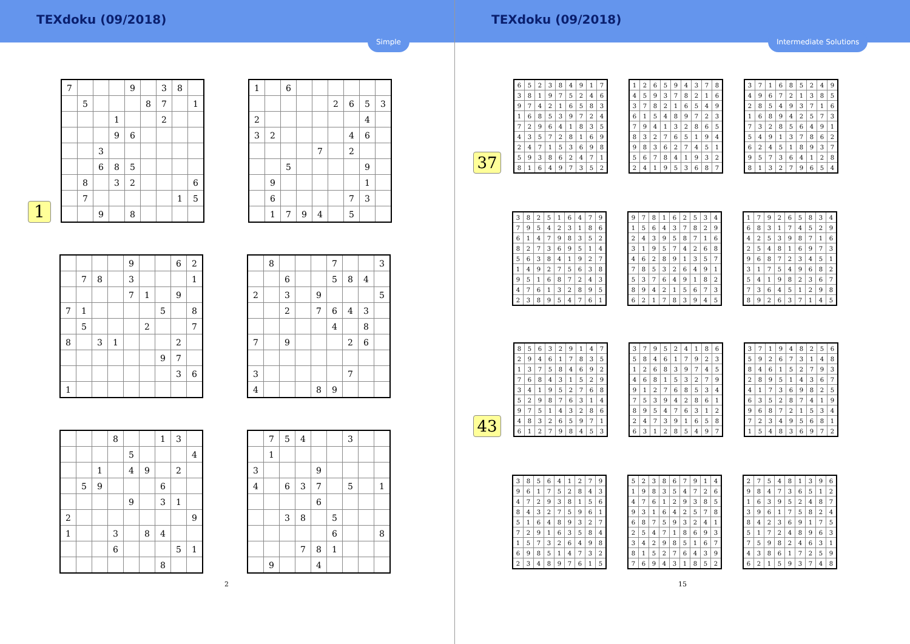TEXdoku (09/2018)
Simple
1
| 7 | | | | 9 | | 3 | 8 | |
| | 5 | | | | 8 | 7 | | 1 |
| | | | 1 | | | 2 | | |
| | | | 9 | 6 | | | | |
| | | 3 | | | | | | |
| | | 6 | 8 | 5 | | | | |
| | 8 | | 3 | 2 | | | | 6 |
| | 7 | | | | | | 1 | 5 |
| | | 9 | | 8 | | | | |
| 1 | | 6 | | | | | | |
| | | | | | 2 | 6 | 5 | 3 |
| 2 | | | | | | | 4 | |
| 3 | 2 | | | | | 4 | 6 | |
| | | | | 7 | | 2 | | |
| | | 5 | | | | | 9 | |
| | 9 | | | | | | 1 | |
| | 6 | | | | | 7 | 3 | |
| | 1 | 7 | 9 | 4 | | 5 | | |
| | | | | 9 | | | 6 | 2 |
| | 7 | 8 | | 3 | | | | 1 |
| | | | | 7 | 1 | | 9 | |
| 7 | 1 | | | | | 5 | | 8 |
| | 5 | | | | 2 | | | 7 |
| 8 | | 3 | 1 | | | | 2 | |
| | | | | | | 9 | 7 | |
| | | | | | | | 3 | 6 |
| 1 | | | | | | | | |
| | 8 | | | | 7 | | | 3 |
| | | 6 | | | 5 | 8 | 4 | |
| 2 | | 3 | | 9 | | | | 5 |
| | | 2 | | 7 | 6 | 4 | 3 | |
| | | | | | 4 | | 8 | |
| 7 | | 9 | | | | 2 | 6 | |
| 3 | | | | | | 7 | | |
| 4 | | | | 8 | 9 | | | |
| | | | 8 | | | 1 | 3 | |
| | | | | 5 | | | | 4 |
| | | 1 | | 4 | 9 | | 2 | |
| | 5 | 9 | | | | 6 | | |
| | | | | 9 | | 3 | 1 | |
| 2 | | | | | | | | 9 |
| 1 | | | 3 | | 8 | 4 | | |
| | | | 6 | | | | 5 | 1 |
| | | | | | | 8 | | |
| | 7 | 5 | 4 | | | 3 | | |
| | 1 | | | | | | | |
| 3 | | | | 9 | | | | |
| 4 | | 6 | 3 | 7 | | 5 | | 1 |
| | | | | 6 | | | | |
| | | 3 | 8 | | 5 | | | |
| | | | | | 6 | | | 8 |
| | | | 7 | 8 | 1 | | | |
| | 9 | | | 4 | | | | |
2
TEXdoku (09/2018)
Intermediate Solutions
37
| 6 | 5 | 2 | 3 | 8 | 4 | 9 | 1 | 7 |
| 3 | 8 | 1 | 9 | 7 | 5 | 2 | 4 | 6 |
| 9 | 7 | 4 | 2 | 1 | 6 | 5 | 8 | 3 |
| 1 | 6 | 8 | 5 | 3 | 9 | 7 | 2 | 4 |
| 7 | 2 | 9 | 6 | 4 | 1 | 8 | 3 | 5 |
| 4 | 3 | 5 | 7 | 2 | 8 | 1 | 6 | 9 |
| 2 | 4 | 7 | 1 | 5 | 3 | 6 | 9 | 8 |
| 5 | 9 | 3 | 8 | 6 | 2 | 4 | 7 | 1 |
| 8 | 1 | 6 | 4 | 9 | 7 | 3 | 5 | 2 |
| 1 | 2 | 6 | 5 | 9 | 4 | 3 | 7 | 8 |
| 4 | 5 | 9 | 3 | 7 | 8 | 2 | 1 | 6 |
| 3 | 7 | 8 | 2 | 1 | 6 | 5 | 4 | 9 |
| 6 | 1 | 5 | 4 | 8 | 9 | 7 | 2 | 3 |
| 7 | 9 | 4 | 1 | 3 | 2 | 8 | 6 | 5 |
| 8 | 3 | 2 | 7 | 6 | 5 | 1 | 9 | 4 |
| 9 | 8 | 3 | 6 | 2 | 7 | 4 | 5 | 1 |
| 5 | 6 | 7 | 8 | 4 | 1 | 9 | 3 | 2 |
| 2 | 4 | 1 | 9 | 5 | 3 | 6 | 8 | 7 |
| 3 | 7 | 1 | 6 | 8 | 5 | 2 | 4 | 9 |
| 4 | 9 | 6 | 7 | 2 | 1 | 3 | 8 | 5 |
| 2 | 8 | 5 | 4 | 9 | 3 | 7 | 1 | 6 |
| 1 | 6 | 8 | 9 | 4 | 2 | 5 | 7 | 3 |
| 7 | 3 | 2 | 8 | 5 | 6 | 4 | 9 | 1 |
| 5 | 4 | 9 | 1 | 3 | 7 | 8 | 6 | 2 |
| 6 | 2 | 4 | 5 | 1 | 8 | 9 | 3 | 7 |
| 9 | 5 | 7 | 3 | 6 | 4 | 1 | 2 | 8 |
| 8 | 1 | 3 | 2 | 7 | 9 | 6 | 5 | 4 |
| 3 | 8 | 2 | 5 | 1 | 6 | 4 | 7 | 9 |
| 7 | 9 | 5 | 4 | 2 | 3 | 1 | 8 | 6 |
| 6 | 1 | 4 | 7 | 9 | 8 | 3 | 5 | 2 |
| 8 | 2 | 7 | 3 | 6 | 9 | 5 | 1 | 4 |
| 5 | 6 | 3 | 8 | 4 | 1 | 9 | 2 | 7 |
| 1 | 4 | 9 | 2 | 7 | 5 | 6 | 3 | 8 |
| 9 | 5 | 1 | 6 | 8 | 7 | 2 | 4 | 3 |
| 4 | 7 | 6 | 1 | 3 | 2 | 8 | 9 | 5 |
| 2 | 3 | 8 | 9 | 5 | 4 | 7 | 6 | 1 |
| 9 | 7 | 8 | 1 | 6 | 2 | 5 | 3 | 4 |
| 1 | 5 | 6 | 4 | 3 | 7 | 8 | 2 | 9 |
| 2 | 4 | 3 | 9 | 5 | 8 | 7 | 1 | 6 |
| 3 | 1 | 9 | 5 | 7 | 4 | 2 | 6 | 8 |
| 4 | 6 | 2 | 8 | 9 | 1 | 3 | 5 | 7 |
| 7 | 8 | 5 | 3 | 2 | 6 | 4 | 9 | 1 |
| 5 | 3 | 7 | 6 | 4 | 9 | 1 | 8 | 2 |
| 8 | 9 | 4 | 2 | 1 | 5 | 6 | 7 | 3 |
| 6 | 2 | 1 | 7 | 8 | 3 | 9 | 4 | 5 |
| 1 | 7 | 9 | 2 | 6 | 5 | 8 | 3 | 4 |
| 6 | 8 | 3 | 1 | 7 | 4 | 5 | 2 | 9 |
| 4 | 2 | 5 | 3 | 9 | 8 | 7 | 1 | 6 |
| 2 | 5 | 4 | 8 | 1 | 6 | 9 | 7 | 3 |
| 9 | 6 | 8 | 7 | 2 | 3 | 4 | 5 | 1 |
| 3 | 1 | 7 | 5 | 4 | 9 | 6 | 8 | 2 |
| 5 | 4 | 1 | 9 | 8 | 2 | 3 | 6 | 7 |
| 7 | 3 | 6 | 4 | 5 | 1 | 2 | 9 | 8 |
| 8 | 9 | 2 | 6 | 3 | 7 | 1 | 4 | 5 |
43
| 8 | 5 | 6 | 3 | 2 | 9 | 1 | 4 | 7 |
| 2 | 9 | 4 | 6 | 1 | 7 | 8 | 3 | 5 |
| 1 | 3 | 7 | 5 | 8 | 4 | 6 | 9 | 2 |
| 7 | 6 | 8 | 4 | 3 | 1 | 5 | 2 | 9 |
| 3 | 4 | 1 | 9 | 5 | 2 | 7 | 6 | 8 |
| 5 | 2 | 9 | 8 | 7 | 6 | 3 | 1 | 4 |
| 9 | 7 | 5 | 1 | 4 | 3 | 2 | 8 | 6 |
| 4 | 8 | 3 | 2 | 6 | 5 | 9 | 7 | 1 |
| 6 | 1 | 2 | 7 | 9 | 8 | 4 | 5 | 3 |
| 3 | 7 | 9 | 5 | 2 | 4 | 1 | 8 | 6 |
| 5 | 8 | 4 | 6 | 1 | 7 | 9 | 2 | 3 |
| 1 | 2 | 6 | 8 | 3 | 9 | 7 | 4 | 5 |
| 4 | 6 | 8 | 1 | 5 | 3 | 2 | 7 | 9 |
| 9 | 1 | 2 | 7 | 6 | 8 | 5 | 3 | 4 |
| 7 | 5 | 3 | 9 | 4 | 2 | 8 | 6 | 1 |
| 8 | 9 | 5 | 4 | 7 | 6 | 3 | 1 | 2 |
| 2 | 4 | 7 | 3 | 9 | 1 | 6 | 5 | 8 |
| 6 | 3 | 1 | 2 | 8 | 5 | 4 | 9 | 7 |
| 3 | 7 | 1 | 9 | 4 | 8 | 2 | 5 | 6 |
| 5 | 9 | 2 | 6 | 7 | 3 | 1 | 4 | 8 |
| 8 | 4 | 6 | 1 | 5 | 2 | 7 | 9 | 3 |
| 2 | 8 | 9 | 5 | 1 | 4 | 3 | 6 | 7 |
| 4 | 1 | 7 | 3 | 6 | 9 | 8 | 2 | 5 |
| 6 | 3 | 5 | 2 | 8 | 7 | 4 | 1 | 9 |
| 9 | 6 | 8 | 7 | 2 | 1 | 5 | 3 | 4 |
| 7 | 2 | 3 | 4 | 9 | 5 | 6 | 8 | 1 |
| 1 | 5 | 4 | 8 | 3 | 6 | 9 | 7 | 2 |
| 3 | 8 | 5 | 6 | 4 | 1 | 2 | 7 | 9 |
| 9 | 6 | 1 | 7 | 5 | 2 | 8 | 4 | 3 |
| 4 | 7 | 2 | 9 | 3 | 8 | 1 | 5 | 6 |
| 8 | 4 | 3 | 2 | 7 | 5 | 9 | 6 | 1 |
| 5 | 1 | 6 | 4 | 8 | 9 | 3 | 2 | 7 |
| 7 | 2 | 9 | 1 | 6 | 3 | 5 | 8 | 4 |
| 1 | 5 | 7 | 3 | 2 | 6 | 4 | 9 | 8 |
| 6 | 9 | 8 | 5 | 1 | 4 | 7 | 3 | 2 |
| 2 | 3 | 4 | 8 | 9 | 7 | 6 | 1 | 5 |
| 5 | 2 | 3 | 8 | 6 | 7 | 9 | 1 | 4 |
| 1 | 9 | 8 | 3 | 5 | 4 | 7 | 2 | 6 |
| 4 | 7 | 6 | 1 | 2 | 9 | 3 | 8 | 5 |
| 9 | 3 | 1 | 6 | 4 | 2 | 5 | 7 | 8 |
| 6 | 8 | 7 | 5 | 9 | 3 | 2 | 4 | 1 |
| 2 | 5 | 4 | 7 | 1 | 8 | 6 | 9 | 3 |
| 3 | 4 | 2 | 9 | 8 | 5 | 1 | 6 | 7 |
| 8 | 1 | 5 | 2 | 7 | 6 | 4 | 3 | 9 |
| 7 | 6 | 9 | 4 | 3 | 1 | 8 | 5 | 2 |
| 2 | 7 | 5 | 4 | 8 | 1 | 3 | 9 | 6 |
| 9 | 8 | 4 | 7 | 3 | 6 | 5 | 1 | 2 |
| 1 | 6 | 3 | 9 | 5 | 2 | 4 | 8 | 7 |
| 3 | 9 | 6 | 1 | 7 | 5 | 8 | 2 | 4 |
| 8 | 4 | 2 | 3 | 6 | 9 | 1 | 7 | 5 |
| 5 | 1 | 7 | 2 | 4 | 8 | 9 | 6 | 3 |
| 7 | 5 | 9 | 8 | 2 | 4 | 6 | 3 | 1 |
| 4 | 3 | 8 | 6 | 1 | 7 | 2 | 5 | 9 |
| 6 | 2 | 1 | 5 | 9 | 3 | 7 | 4 | 8 |
15